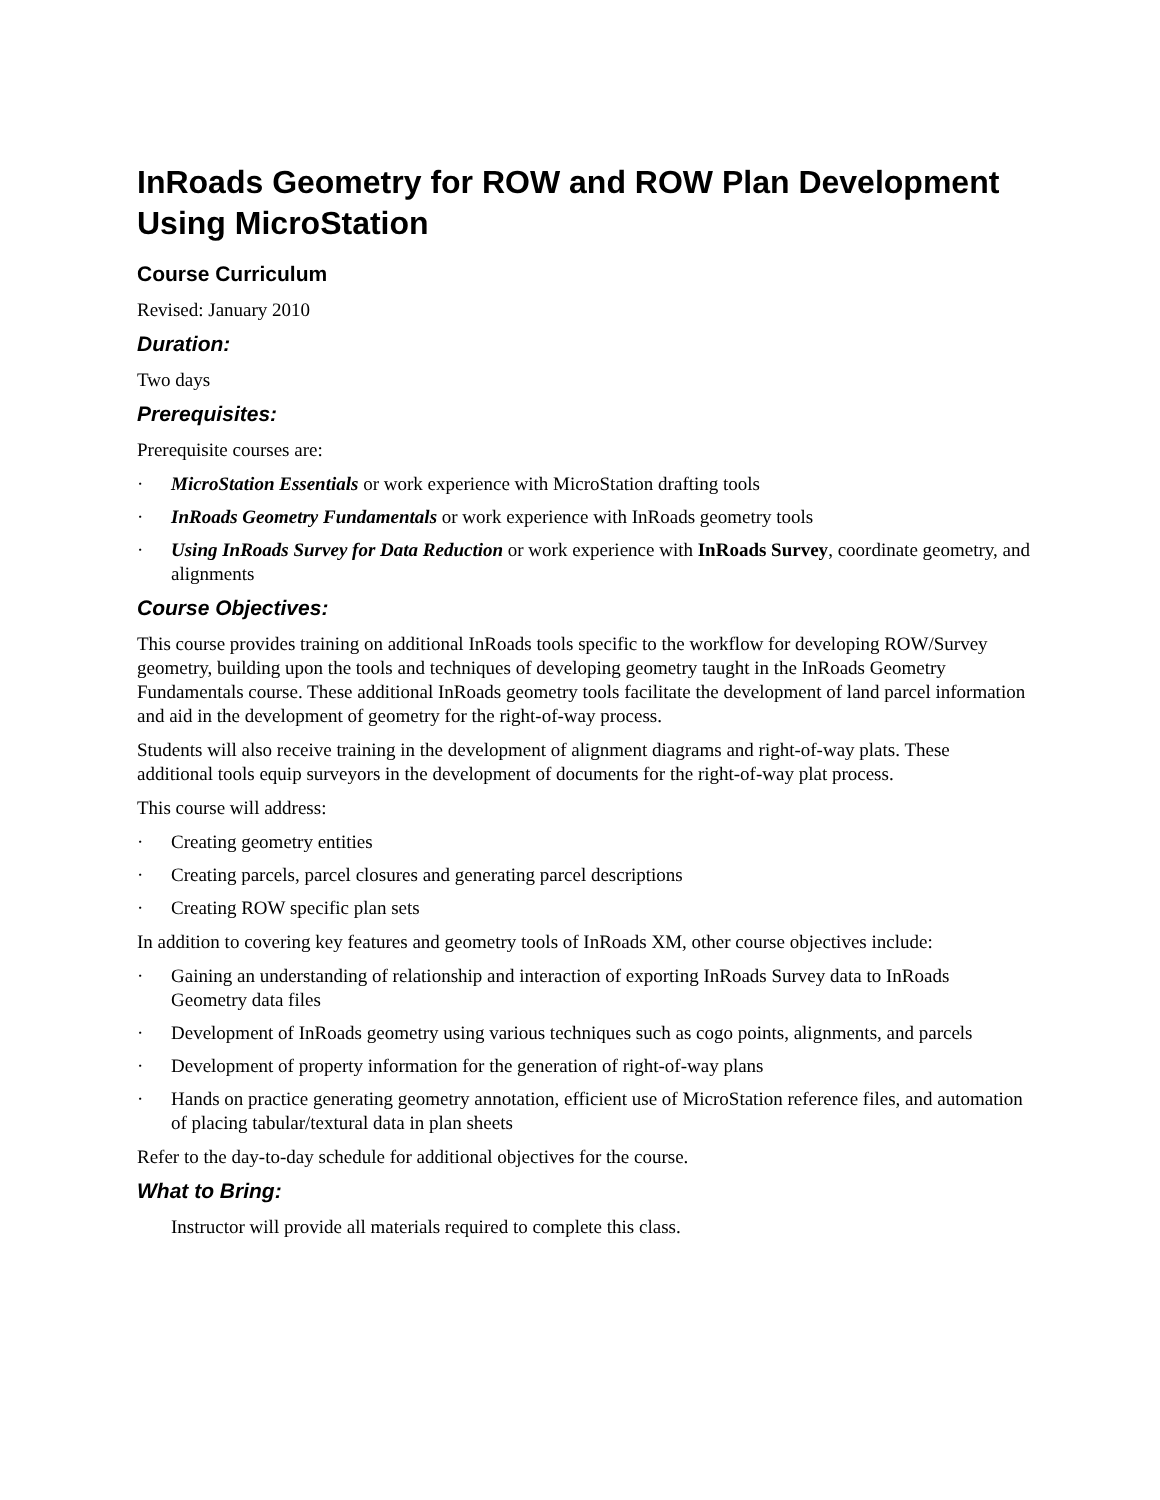InRoads Geometry for ROW and ROW Plan Development Using MicroStation
Course Curriculum
Revised: January 2010
Duration:
Two days
Prerequisites:
Prerequisite courses are:
· MicroStation Essentials or work experience with MicroStation drafting tools
· InRoads Geometry Fundamentals or work experience with InRoads geometry tools
· Using InRoads Survey for Data Reduction or work experience with InRoads Survey, coordinate geometry, and alignments
Course Objectives:
This course provides training on additional InRoads tools specific to the workflow for developing ROW/Survey geometry, building upon the tools and techniques of developing geometry taught in the InRoads Geometry Fundamentals course. These additional InRoads geometry tools facilitate the development of land parcel information and aid in the development of geometry for the right-of-way process.
Students will also receive training in the development of alignment diagrams and right-of-way plats. These additional tools equip surveyors in the development of documents for the right-of-way plat process.
This course will address:
· Creating geometry entities
· Creating parcels, parcel closures and generating parcel descriptions
· Creating ROW specific plan sets
In addition to covering key features and geometry tools of InRoads XM, other course objectives include:
· Gaining an understanding of relationship and interaction of exporting InRoads Survey data to InRoads Geometry data files
· Development of InRoads geometry using various techniques such as cogo points, alignments, and parcels
· Development of property information for the generation of right-of-way plans
· Hands on practice generating geometry annotation, efficient use of MicroStation reference files, and automation of placing tabular/textural data in plan sheets
Refer to the day-to-day schedule for additional objectives for the course.
What to Bring:
Instructor will provide all materials required to complete this class.